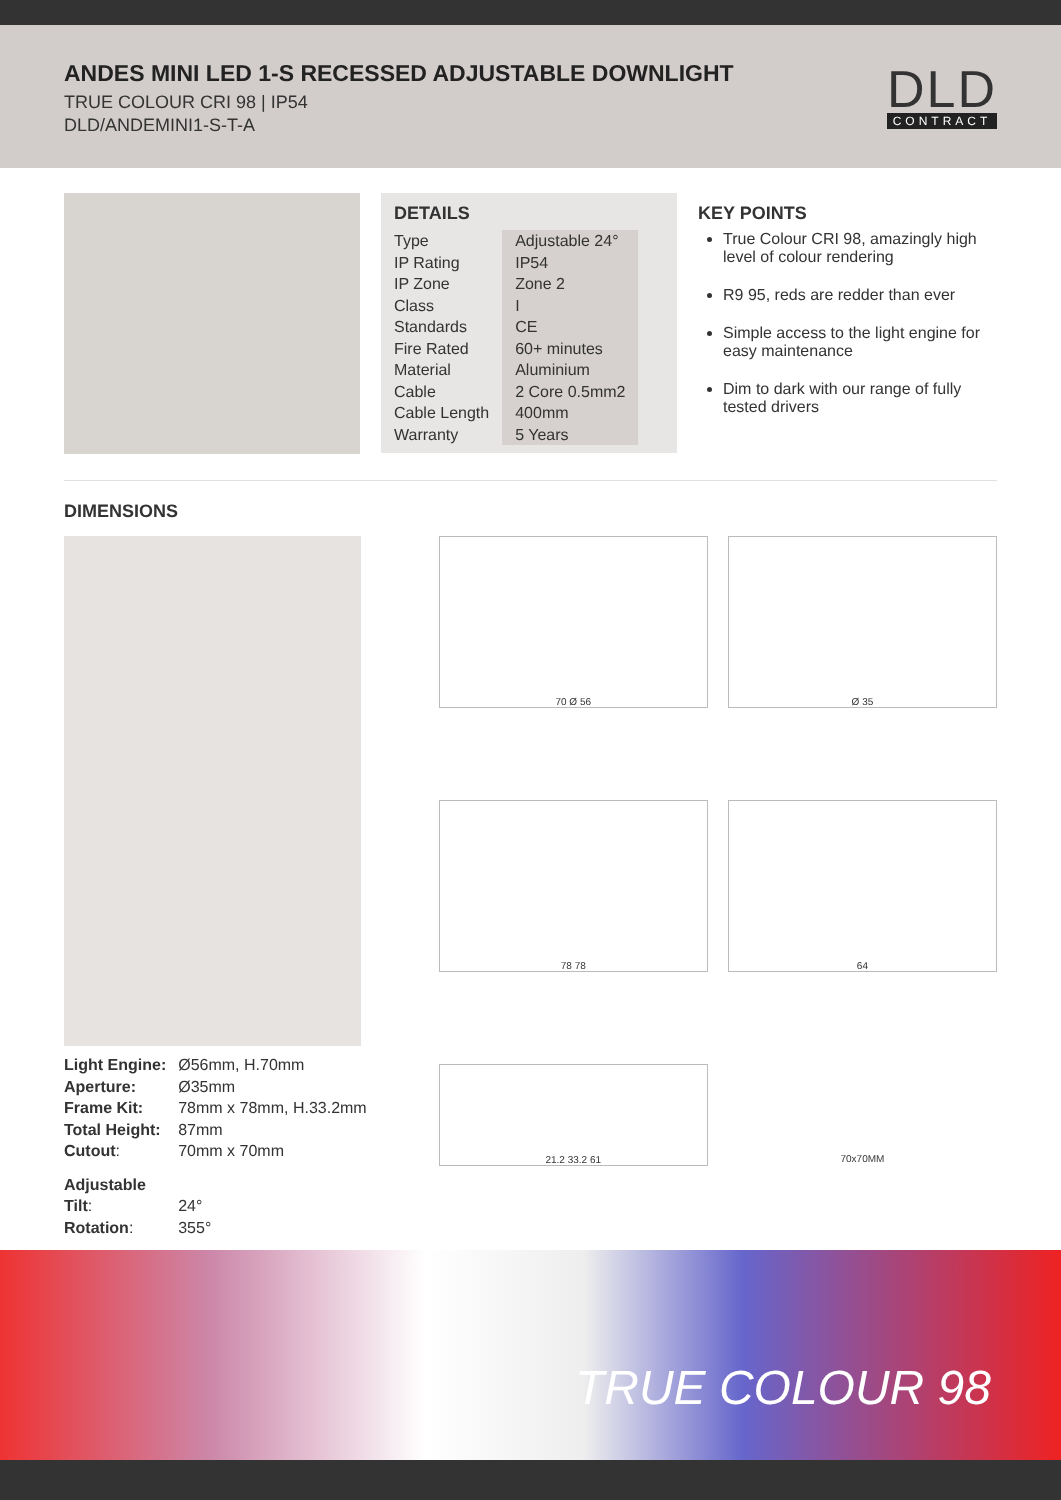ANDES MINI LED 1-S RECESSED ADJUSTABLE DOWNLIGHT
TRUE COLOUR CRI 98 | IP54
DLD/ANDEMINI1-S-T-A
DLD
CONTRACT
DETAILS
| Type | Adjustable 24° |
| IP Rating | IP54 |
| IP Zone | Zone 2 |
| Class | I |
| Standards | CE |
| Fire Rated | 60+ minutes |
| Material | Aluminium |
| Cable | 2 Core 0.5mm2 |
| Cable Length | 400mm |
| Warranty | 5 Years |
KEY POINTS
True Colour CRI 98, amazingly high level of colour rendering
R9 95, reds are redder than ever
Simple access to the light engine for easy maintenance
Dim to dark with our range of fully tested drivers
DIMENSIONS
| Light Engine: | Ø56mm, H.70mm |
| Aperture: | Ø35mm |
| Frame Kit: | 78mm x 78mm, H.33.2mm |
| Total Height: | 87mm |
| Cutout : | 70mm x 70mm |
| Adjustable | |
| Tilt : | 24° |
| Rotation : | 355° |
70 Ø 56
Ø 35
78 78
64
21.2 33.2 61
70x70MM
TRUE COLOUR 98